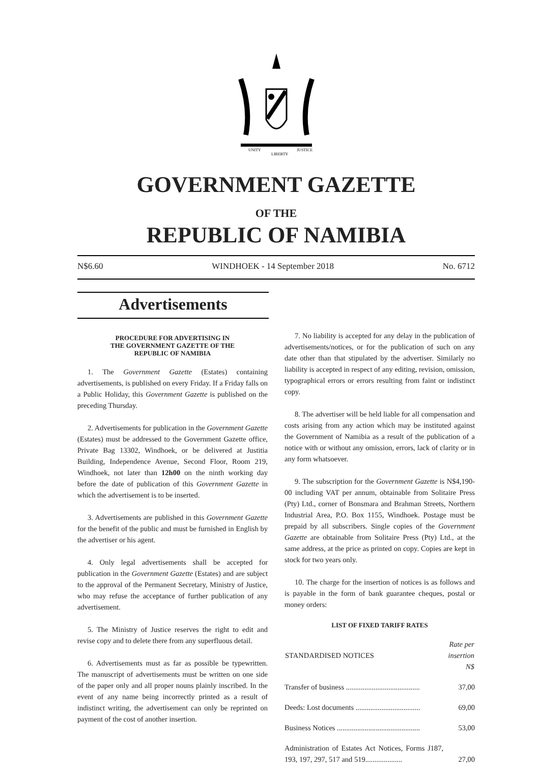UNITY
LIBERTY
JUSTICE
GOVERNMENT GAZETTE
OF THE
REPUBLIC OF NAMIBIA
N$6.60 WINDHOEK - 14 September 2018 No. 6712
Advertisements
PROCEDURE FOR ADVERTISING IN
THE GOVERNMENT GAZETTE OF THE
REPUBLIC OF NAMIBIA
1. The Government Gazette (Estates) containing advertisements, is published on every Friday. If a Friday falls on a Public Holiday, this Government Gazette is published on the preceding Thursday.
2. Advertisements for publication in the Government Gazette (Estates) must be addressed to the Government Gazette office, Private Bag 13302, Windhoek, or be delivered at Justitia Building, Independence Avenue, Second Floor, Room 219, Windhoek, not later than 12h00 on the ninth working day before the date of publication of this Government Gazette in which the advertisement is to be inserted.
3. Advertisements are published in this Government Gazette for the benefit of the public and must be furnished in English by the advertiser or his agent.
4. Only legal advertisements shall be accepted for publication in the Government Gazette (Estates) and are subject to the approval of the Permanent Secretary, Ministry of Justice, who may refuse the acceptance of further publication of any advertisement.
5. The Ministry of Justice reserves the right to edit and revise copy and to delete there from any superfluous detail.
6. Advertisements must as far as possible be typewritten. The manuscript of advertisements must be written on one side of the paper only and all proper nouns plainly inscribed. In the event of any name being incorrectly printed as a result of indistinct writing, the advertisement can only be reprinted on payment of the cost of another insertion.
7. No liability is accepted for any delay in the publication of advertisements/notices, or for the publication of such on any date other than that stipulated by the advertiser. Similarly no liability is accepted in respect of any editing, revision, omission, typographical errors or errors resulting from faint or indistinct copy.
8. The advertiser will be held liable for all compensation and costs arising from any action which may be instituted against the Government of Namibia as a result of the publication of a notice with or without any omission, errors, lack of clarity or in any form whatsoever.
9. The subscription for the Government Gazette is N$4,190-00 including VAT per annum, obtainable from Solitaire Press (Pty) Ltd., corner of Bonsmara and Brahman Streets, Northern Industrial Area, P.O. Box 1155, Windhoek. Postage must be prepaid by all subscribers. Single copies of the Government Gazette are obtainable from Solitaire Press (Pty) Ltd., at the same address, at the price as printed on copy. Copies are kept in stock for two years only.
10. The charge for the insertion of notices is as follows and is payable in the form of bank guarantee cheques, postal or money orders:
LIST OF FIXED TARIFF RATES
| STANDARDISED NOTICES | Rate per insertion N$ |
| --- | --- |
| Transfer of business ........................................ | 37,00 |
| Deeds: Lost documents ................................... | 69,00 |
| Business Notices ............................................. | 53,00 |
| Administration of Estates Act Notices, Forms J187, 193, 197, 297, 517 and 519.................... | 27,00 |